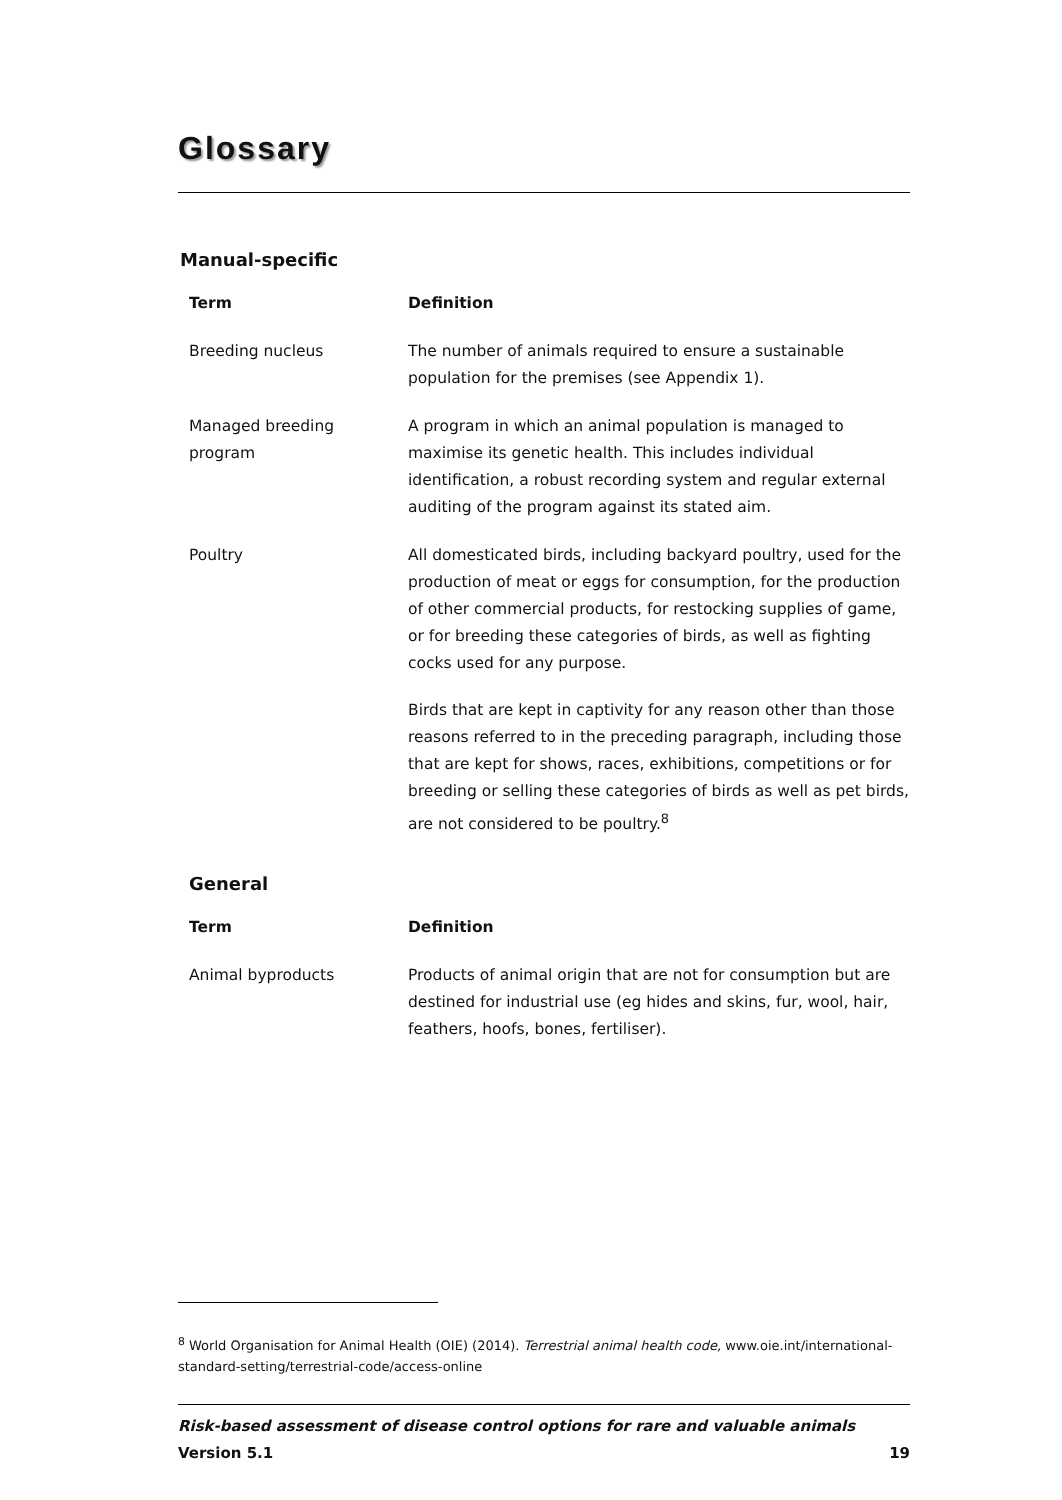Glossary
Manual-specific
| Term | Definition |
| --- | --- |
| Breeding nucleus | The number of animals required to ensure a sustainable population for the premises (see Appendix 1). |
| Managed breeding program | A program in which an animal population is managed to maximise its genetic health. This includes individual identification, a robust recording system and regular external auditing of the program against its stated aim. |
| Poultry | All domesticated birds, including backyard poultry, used for the production of meat or eggs for consumption, for the production of other commercial products, for restocking supplies of game, or for breeding these categories of birds, as well as fighting cocks used for any purpose. Birds that are kept in captivity for any reason other than those reasons referred to in the preceding paragraph, including those that are kept for shows, races, exhibitions, competitions or for breeding or selling these categories of birds as well as pet birds, are not considered to be poultry.<sup>8</sup> |
General
| Term | Definition |
| --- | --- |
| Animal byproducts | Products of animal origin that are not for consumption but are destined for industrial use (eg hides and skins, fur, wool, hair, feathers, hoofs, bones, fertiliser). |
<sup>8</sup> World Organisation for Animal Health (OIE) (2014). Terrestrial animal health code, www.oie.int/international-standard-setting/terrestrial-code/access-online
Risk-based assessment of disease control options for rare and valuable animals
Version 5.1 19